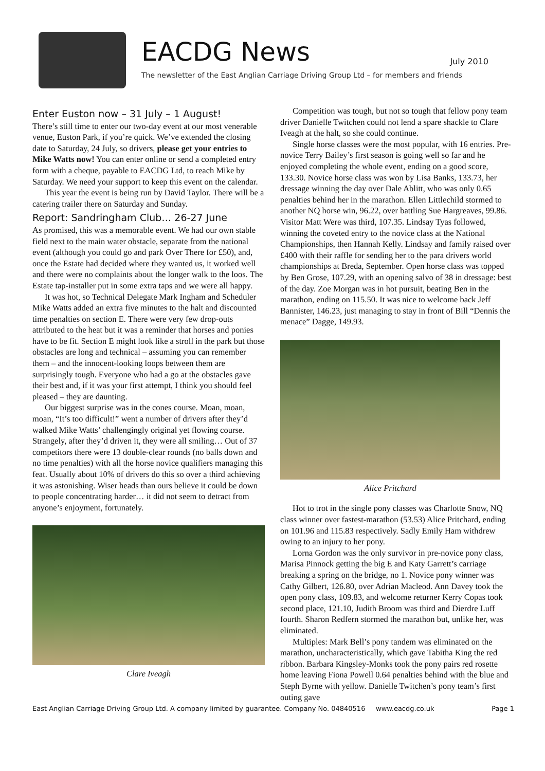EACDG News
The newsletter of the East Anglian Carriage Driving Group Ltd – for members and friends
July 2010
Enter Euston now – 31 July – 1 August!
There’s still time to enter our two-day event at our most venerable venue, Euston Park, if you’re quick. We’ve extended the closing date to Saturday, 24 July, so drivers, please get your entries to Mike Watts now! You can enter online or send a completed entry form with a cheque, payable to EACDG Ltd, to reach Mike by Saturday. We need your support to keep this event on the calendar.
This year the event is being run by David Taylor. There will be a catering trailer there on Saturday and Sunday.
Report: Sandringham Club… 26-27 June
As promised, this was a memorable event. We had our own stable field next to the main water obstacle, separate from the national event (although you could go and park Over There for £50), and, once the Estate had decided where they wanted us, it worked well and there were no complaints about the longer walk to the loos. The Estate tap-installer put in some extra taps and we were all happy.
It was hot, so Technical Delegate Mark Ingham and Scheduler Mike Watts added an extra five minutes to the halt and discounted time penalties on section E. There were very few drop-outs attributed to the heat but it was a reminder that horses and ponies have to be fit. Section E might look like a stroll in the park but those obstacles are long and technical – assuming you can remember them – and the innocent-looking loops between them are surprisingly tough. Everyone who had a go at the obstacles gave their best and, if it was your first attempt, I think you should feel pleased – they are daunting.
Our biggest surprise was in the cones course. Moan, moan, moan, “It’s too difficult!” went a number of drivers after they’d walked Mike Watts’ challengingly original yet flowing course. Strangely, after they’d driven it, they were all smiling… Out of 37 competitors there were 13 double-clear rounds (no balls down and no time penalties) with all the horse novice qualifiers managing this feat. Usually about 10% of drivers do this so over a third achieving it was astonishing. Wiser heads than ours believe it could be down to people concentrating harder… it did not seem to detract from anyone’s enjoyment, fortunately.
Clare Iveagh
Competition was tough, but not so tough that fellow pony team driver Danielle Twitchen could not lend a spare shackle to Clare Iveagh at the halt, so she could continue.
Single horse classes were the most popular, with 16 entries. Pre-novice Terry Bailey’s first season is going well so far and he enjoyed completing the whole event, ending on a good score, 133.30. Novice horse class was won by Lisa Banks, 133.73, her dressage winning the day over Dale Ablitt, who was only 0.65 penalties behind her in the marathon. Ellen Littlechild stormed to another NQ horse win, 96.22, over battling Sue Hargreaves, 99.86. Visitor Matt Were was third, 107.35. Lindsay Tyas followed, winning the coveted entry to the novice class at the National Championships, then Hannah Kelly. Lindsay and family raised over £400 with their raffle for sending her to the para drivers world championships at Breda, September. Open horse class was topped by Ben Grose, 107.29, with an opening salvo of 38 in dressage: best of the day. Zoe Morgan was in hot pursuit, beating Ben in the marathon, ending on 115.50. It was nice to welcome back Jeff Bannister, 146.23, just managing to stay in front of Bill “Dennis the menace” Dagge, 149.93.
Alice Pritchard
Hot to trot in the single pony classes was Charlotte Snow, NQ class winner over fastest-marathon (53.53) Alice Pritchard, ending on 101.96 and 115.83 respectively. Sadly Emily Ham withdrew owing to an injury to her pony.
Lorna Gordon was the only survivor in pre-novice pony class, Marisa Pinnock getting the big E and Katy Garrett’s carriage breaking a spring on the bridge, no 1. Novice pony winner was Cathy Gilbert, 126.80, over Adrian Macleod. Ann Davey took the open pony class, 109.83, and welcome returner Kerry Copas took second place, 121.10, Judith Broom was third and Dierdre Luff fourth. Sharon Redfern stormed the marathon but, unlike her, was eliminated.
Multiples: Mark Bell’s pony tandem was eliminated on the marathon, uncharacteristically, which gave Tabitha King the red ribbon. Barbara Kingsley-Monks took the pony pairs red rosette home leaving Fiona Powell 0.64 penalties behind with the blue and Steph Byrne with yellow. Danielle Twitchen’s pony team’s first outing gave
East Anglian Carriage Driving Group Ltd. A company limited by guarantee. Company No. 04840516 www.eacdg.co.uk Page 1